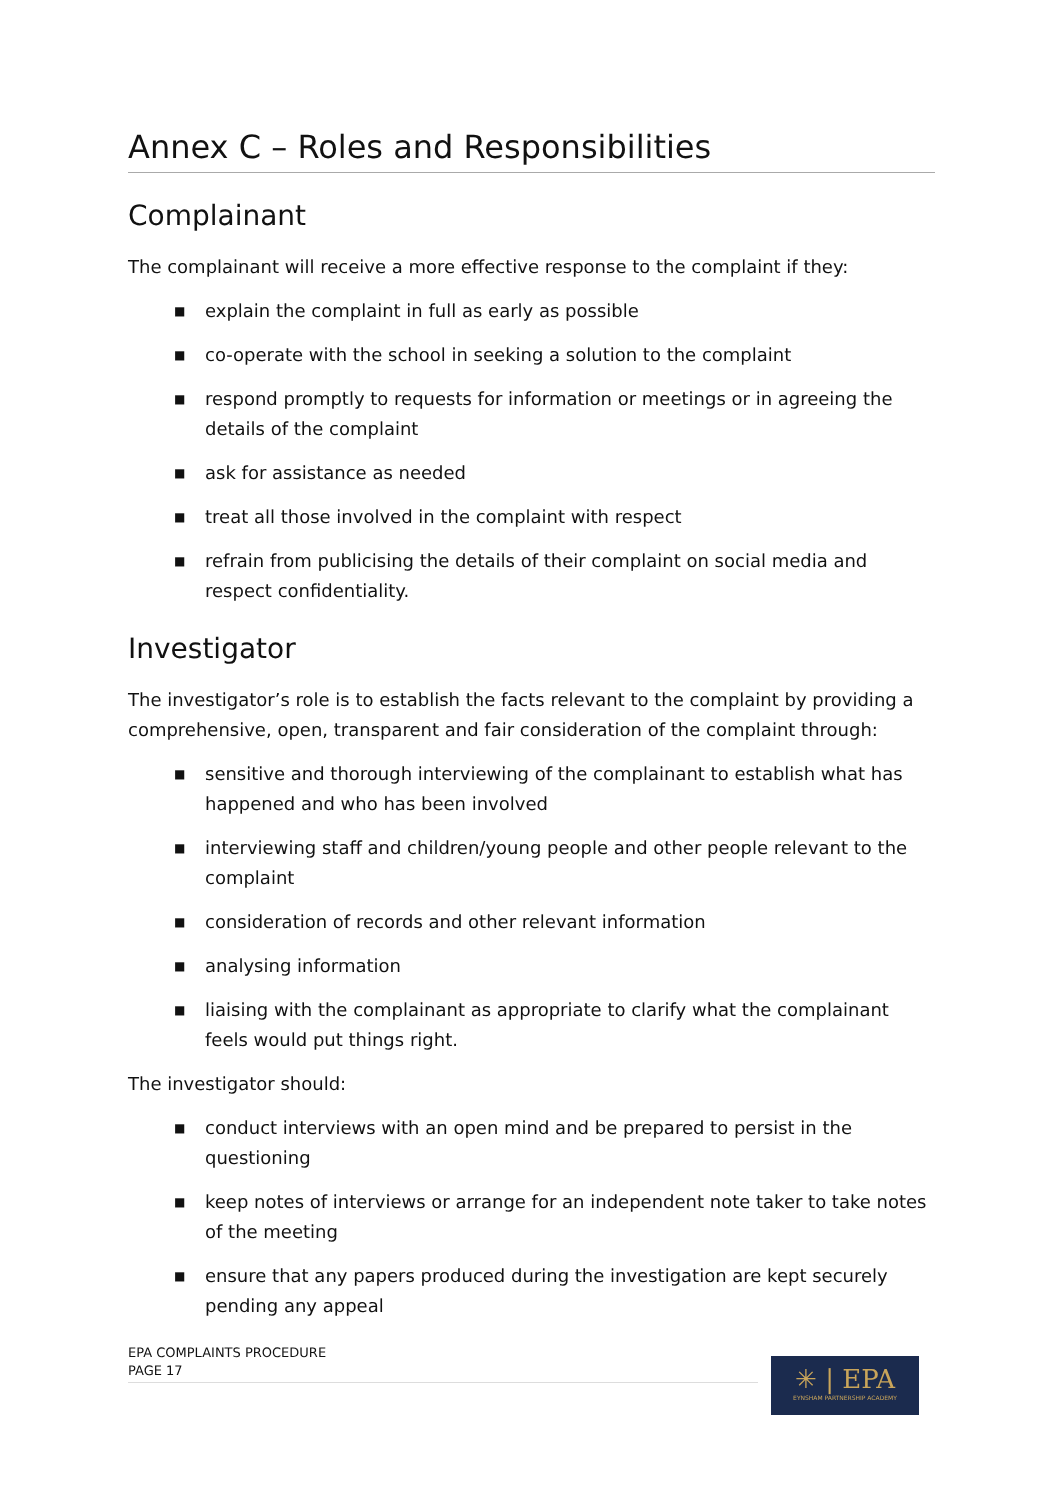Annex C – Roles and Responsibilities
Complainant
The complainant will receive a more effective response to the complaint if they:
■ explain the complaint in full as early as possible
■ co-operate with the school in seeking a solution to the complaint
■ respond promptly to requests for information or meetings or in agreeing the details of the complaint
■ ask for assistance as needed
■ treat all those involved in the complaint with respect
■ refrain from publicising the details of their complaint on social media and respect confidentiality.
Investigator
The investigator’s role is to establish the facts relevant to the complaint by providing a comprehensive, open, transparent and fair consideration of the complaint through:
■ sensitive and thorough interviewing of the complainant to establish what has happened and who has been involved
■ interviewing staff and children/young people and other people relevant to the complaint
■ consideration of records and other relevant information
■ analysing information
■ liaising with the complainant as appropriate to clarify what the complainant feels would put things right.
The investigator should:
■ conduct interviews with an open mind and be prepared to persist in the questioning
■ keep notes of interviews or arrange for an independent note taker to take notes of the meeting
■ ensure that any papers produced during the investigation are kept securely pending any appeal
EPA COMPLAINTS PROCEDURE
PAGE 17
✳ | EPA
EYNSHAM PARTNERSHIP ACADEMY